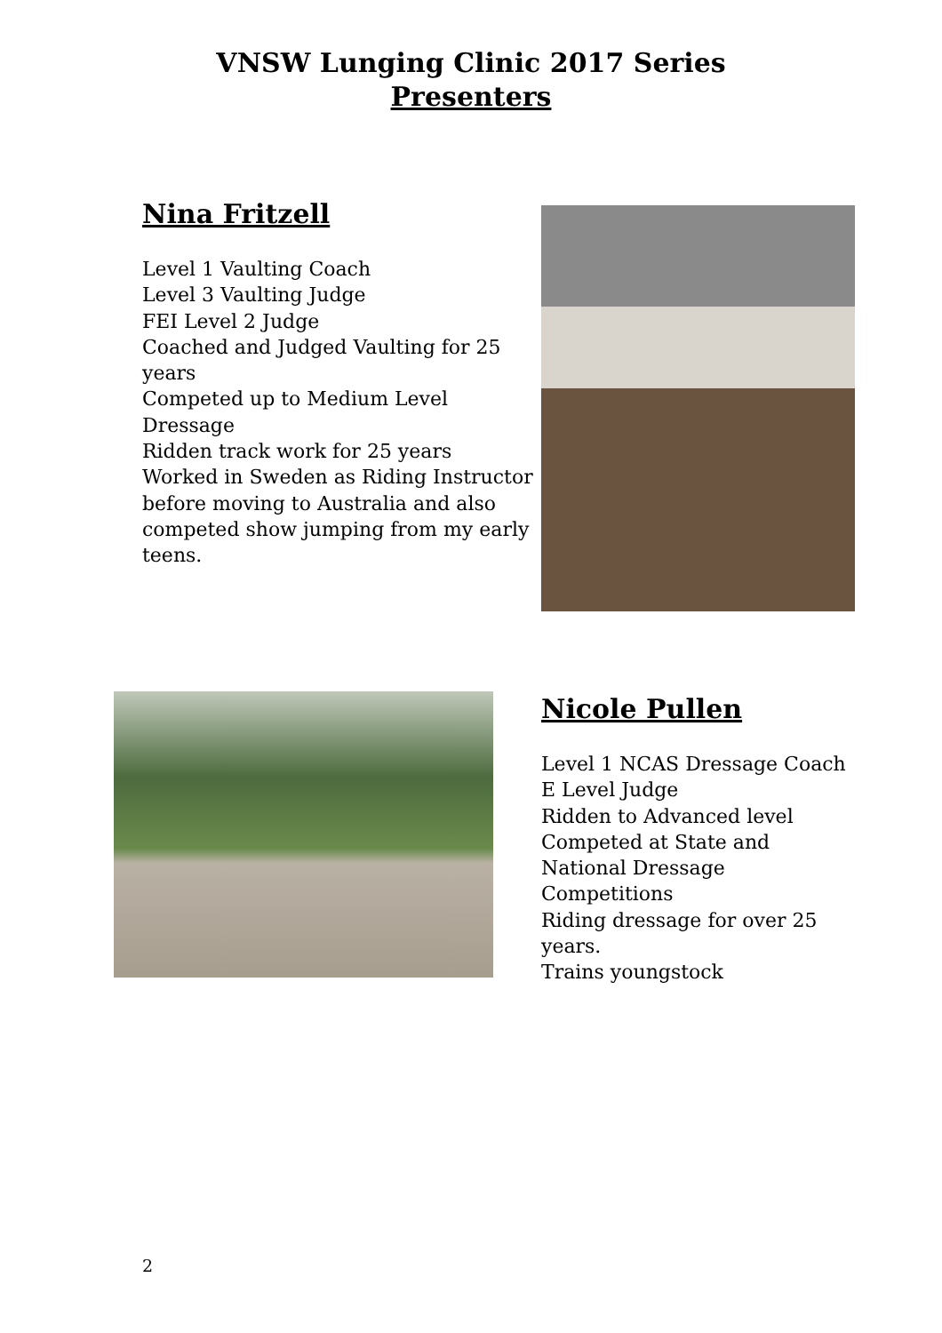VNSW Lunging Clinic 2017 Series
Presenters
Nina Fritzell
Level 1 Vaulting Coach
Level 3 Vaulting Judge
FEI Level 2 Judge
Coached and Judged Vaulting for 25 years
Competed up to Medium Level Dressage
Ridden track work for 25 years
Worked in Sweden as Riding Instructor before moving to Australia and also competed show jumping from my early teens.
Nicole Pullen
Level 1 NCAS Dressage Coach
E Level Judge
Ridden to Advanced level
Competed at State and
National Dressage
Competitions
Riding dressage for over 25
years.
Trains youngstock
2